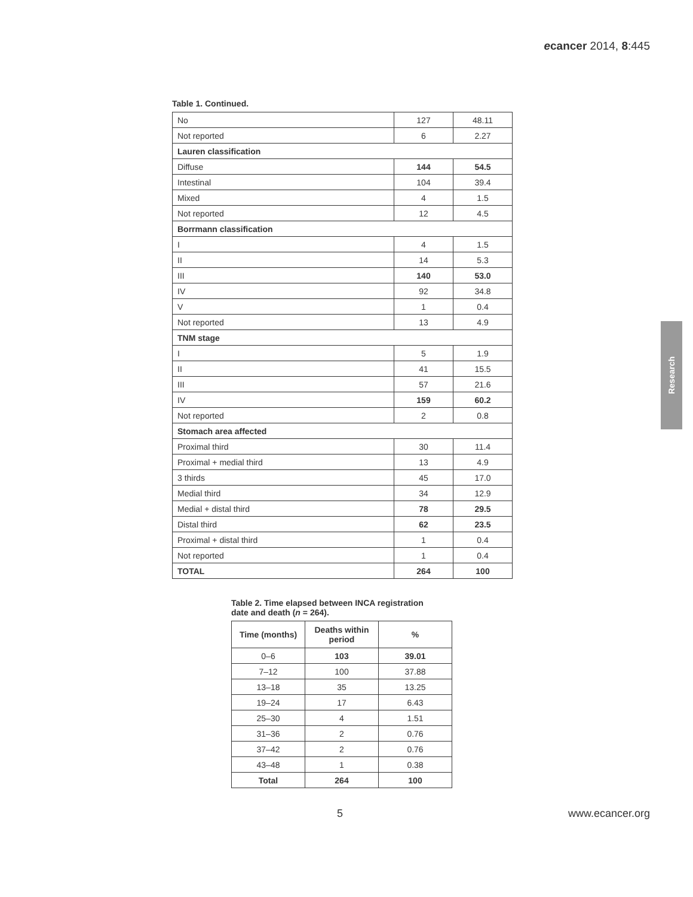ecancer 2014, 8:445
Table 1. Continued.
| No | 127 | 48.11 |
| Not reported | 6 | 2.27 |
| Lauren classification | | |
| Diffuse | 144 | 54.5 |
| Intestinal | 104 | 39.4 |
| Mixed | 4 | 1.5 |
| Not reported | 12 | 4.5 |
| Borrmann classification | | |
| I | 4 | 1.5 |
| II | 14 | 5.3 |
| III | 140 | 53.0 |
| IV | 92 | 34.8 |
| V | 1 | 0.4 |
| Not reported | 13 | 4.9 |
| TNM stage | | |
| I | 5 | 1.9 |
| II | 41 | 15.5 |
| III | 57 | 21.6 |
| IV | 159 | 60.2 |
| Not reported | 2 | 0.8 |
| Stomach area affected | | |
| Proximal third | 30 | 11.4 |
| Proximal + medial third | 13 | 4.9 |
| 3 thirds | 45 | 17.0 |
| Medial third | 34 | 12.9 |
| Medial + distal third | 78 | 29.5 |
| Distal third | 62 | 23.5 |
| Proximal + distal third | 1 | 0.4 |
| Not reported | 1 | 0.4 |
| TOTAL | 264 | 100 |
Table 2. Time elapsed between INCA registration
date and death (n = 264).
| Time (months) | Deaths within period | % |
| --- | --- | --- |
| 0–6 | 103 | 39.01 |
| 7–12 | 100 | 37.88 |
| 13–18 | 35 | 13.25 |
| 19–24 | 17 | 6.43 |
| 25–30 | 4 | 1.51 |
| 31–36 | 2 | 0.76 |
| 37–42 | 2 | 0.76 |
| 43–48 | 1 | 0.38 |
| Total | 264 | 100 |
Research
5 www.ecancer.org